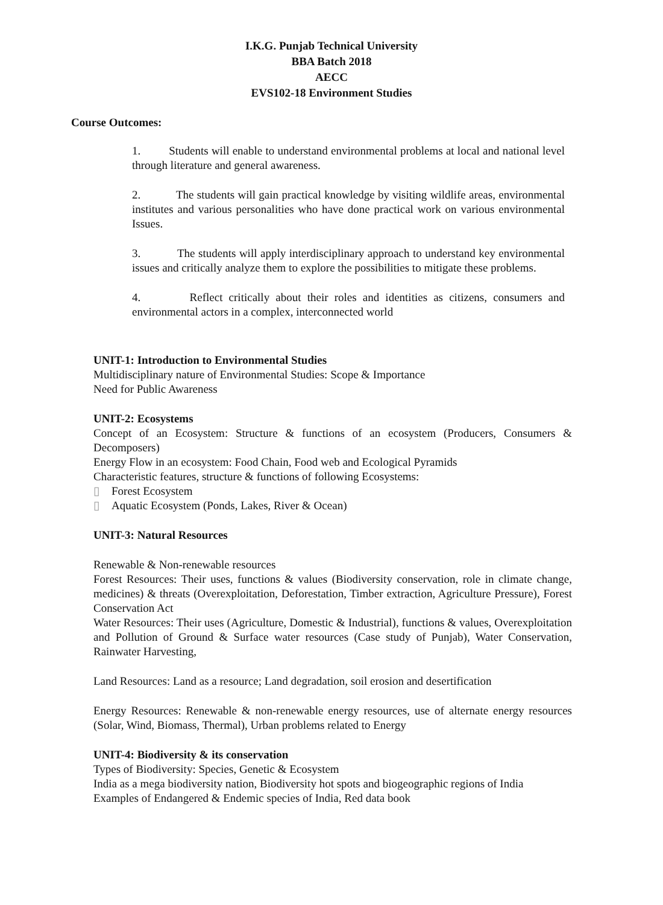I.K.G. Punjab Technical University
BBA Batch 2018
AECC
EVS102-18 Environment Studies
Course Outcomes:
1. Students will enable to understand environmental problems at local and national level through literature and general awareness.
2. The students will gain practical knowledge by visiting wildlife areas, environmental institutes and various personalities who have done practical work on various environmental Issues.
3. The students will apply interdisciplinary approach to understand key environmental issues and critically analyze them to explore the possibilities to mitigate these problems.
4. Reflect critically about their roles and identities as citizens, consumers and environmental actors in a complex, interconnected world
UNIT-1: Introduction to Environmental Studies
Multidisciplinary nature of Environmental Studies: Scope & Importance
Need for Public Awareness
UNIT-2: Ecosystems
Concept of an Ecosystem: Structure & functions of an ecosystem (Producers, Consumers & Decomposers)
Energy Flow in an ecosystem: Food Chain, Food web and Ecological Pyramids
Characteristic features, structure & functions of following Ecosystems:
▯ Forest Ecosystem
▯ Aquatic Ecosystem (Ponds, Lakes, River & Ocean)
UNIT-3: Natural Resources
Renewable & Non-renewable resources
Forest Resources: Their uses, functions & values (Biodiversity conservation, role in climate change, medicines) & threats (Overexploitation, Deforestation, Timber extraction, Agriculture Pressure), Forest Conservation Act
Water Resources: Their uses (Agriculture, Domestic & Industrial), functions & values, Overexploitation and Pollution of Ground & Surface water resources (Case study of Punjab), Water Conservation, Rainwater Harvesting,
Land Resources: Land as a resource; Land degradation, soil erosion and desertification
Energy Resources: Renewable & non-renewable energy resources, use of alternate energy resources (Solar, Wind, Biomass, Thermal), Urban problems related to Energy
UNIT-4: Biodiversity & its conservation
Types of Biodiversity: Species, Genetic & Ecosystem
India as a mega biodiversity nation, Biodiversity hot spots and biogeographic regions of India
Examples of Endangered & Endemic species of India, Red data book